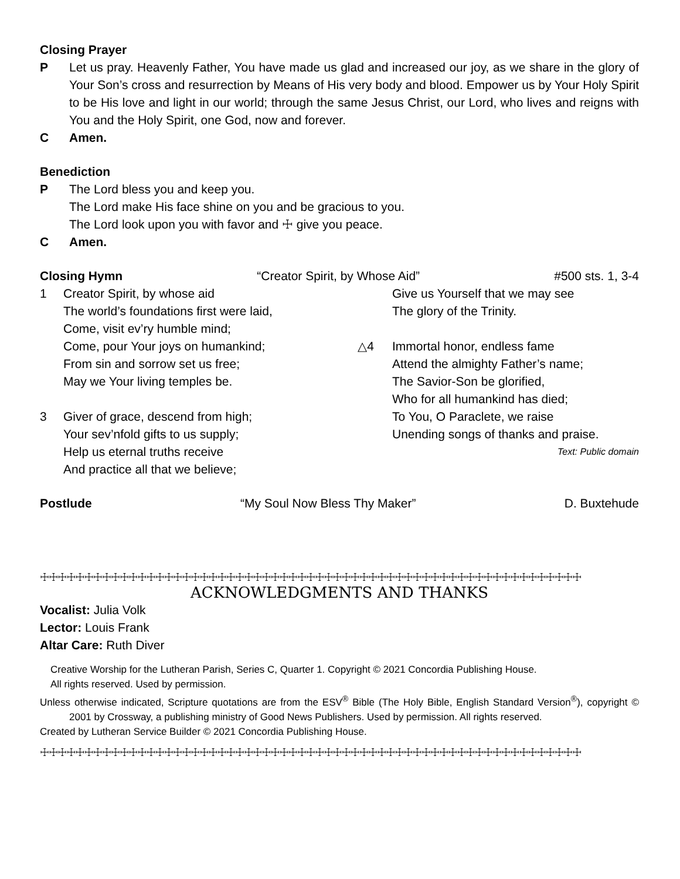Closing Prayer
P Let us pray. Heavenly Father, You have made us glad and increased our joy, as we share in the glory of Your Son’s cross and resurrection by Means of His very body and blood. Empower us by Your Holy Spirit to be His love and light in our world; through the same Jesus Christ, our Lord, who lives and reigns with You and the Holy Spirit, one God, now and forever.
C Amen.
Benediction
P The Lord bless you and keep you.
The Lord make His face shine on you and be gracious to you.
The Lord look upon you with favor and ☩ give you peace.
C Amen.
Closing Hymn “Creator Spirit, by Whose Aid” #500 sts. 1, 3-4
1 Creator Spirit, by whose aid
The world’s foundations first were laid,
Come, visit ev’ry humble mind;
Come, pour Your joys on humankind;
From sin and sorrow set us free;
May we Your living temples be.
3 Giver of grace, descend from high;
Your sev’nfold gifts to us supply;
Help us eternal truths receive
And practice all that we believe;
Give us Yourself that we may see
The glory of the Trinity.
△4 Immortal honor, endless fame
Attend the almighty Father’s name;
The Savior-Son be glorified,
Who for all humankind has died;
To You, O Paraclete, we raise
Unending songs of thanks and praise.
Text: Public domain
Postlude “My Soul Now Bless Thy Maker” D. Buxtehude
☩☩☩☩☩☩☩☩☩☩☩☩☩☩☩☩☩☩☩☩☩☩☩☩☩☩☩☩☩☩☩☩☩☩☩☩☩☩☩☩☩☩☩☩☩☩☩☩☩☩☩☩☩☩☩☩☩☩☩☩☩
ACKNOWLEDGMENTS AND THANKS
Vocalist: Julia Volk
Lector: Louis Frank
Altar Care: Ruth Diver
Creative Worship for the Lutheran Parish, Series C, Quarter 1. Copyright © 2021 Concordia Publishing House.
All rights reserved. Used by permission.
Unless otherwise indicated, Scripture quotations are from the ESV<sup>®</sup> Bible (The Holy Bible, English Standard Version<sup>®</sup>), copyright © 2001 by Crossway, a publishing ministry of Good News Publishers. Used by permission. All rights reserved.
Created by Lutheran Service Builder © 2021 Concordia Publishing House.
☩☩☩☩☩☩☩☩☩☩☩☩☩☩☩☩☩☩☩☩☩☩☩☩☩☩☩☩☩☩☩☩☩☩☩☩☩☩☩☩☩☩☩☩☩☩☩☩☩☩☩☩☩☩☩☩☩☩☩☩☩